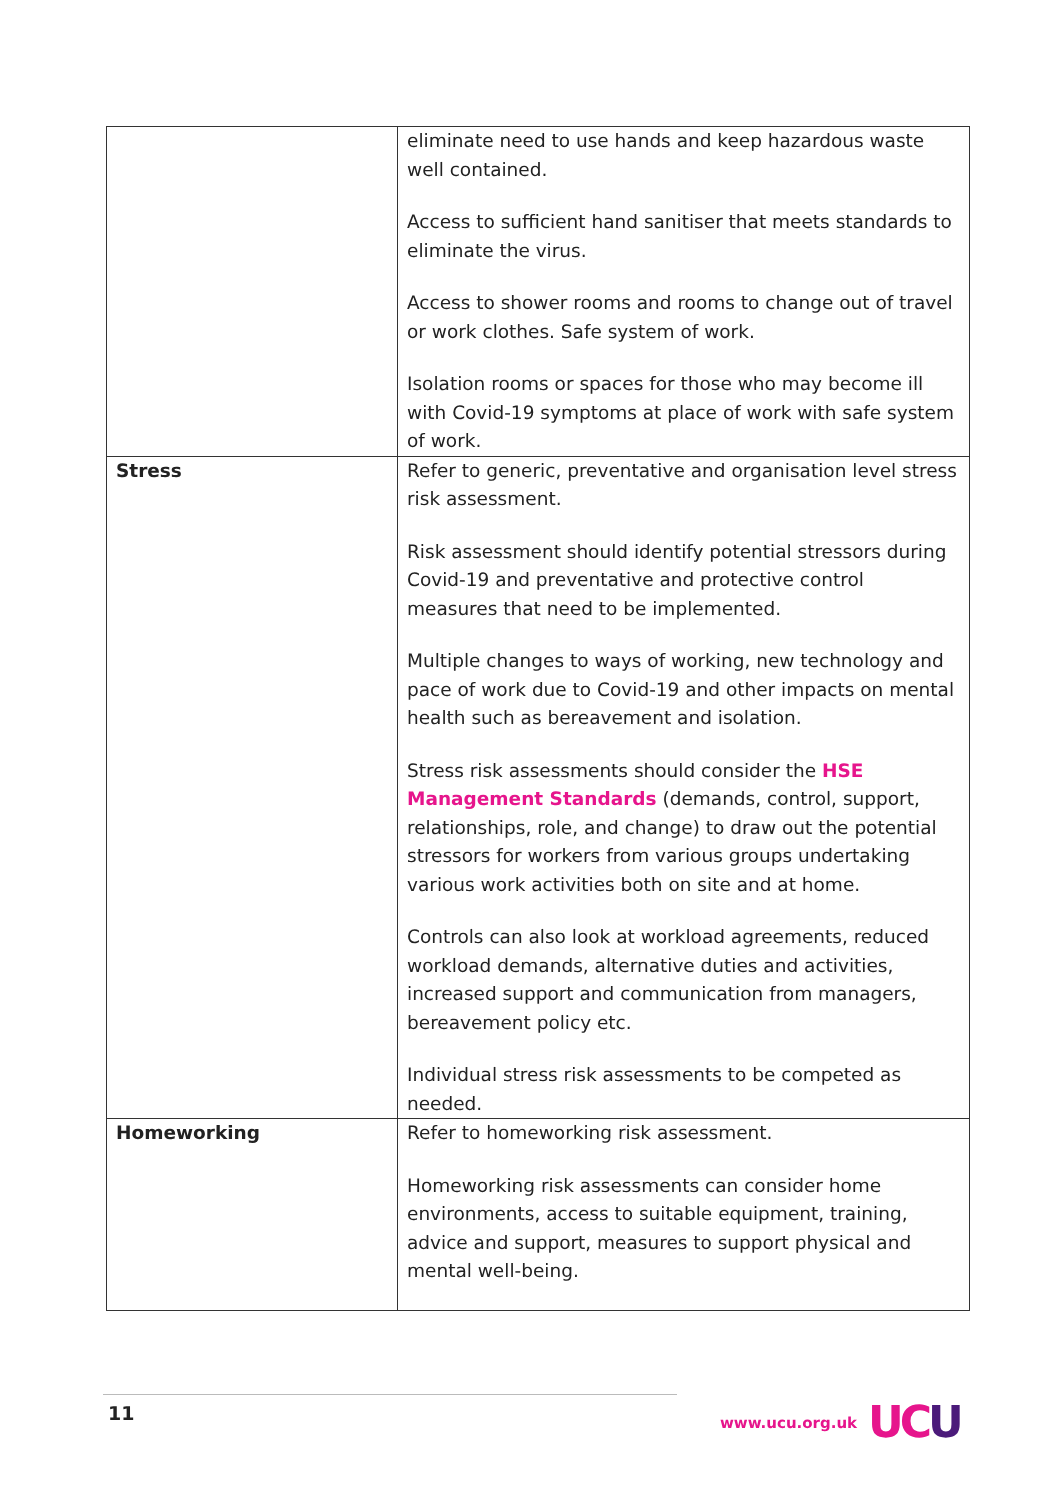| | eliminate need to use hands and keep hazardous waste well contained. Access to sufficient hand sanitiser that meets standards to eliminate the virus. Access to shower rooms and rooms to change out of travel or work clothes. Safe system of work. Isolation rooms or spaces for those who may become ill with Covid-19 symptoms at place of work with safe system of work. |
| Stress | Refer to generic, preventative and organisation level stress risk assessment. Risk assessment should identify potential stressors during Covid-19 and preventative and protective control measures that need to be implemented. Multiple changes to ways of working, new technology and pace of work due to Covid-19 and other impacts on mental health such as bereavement and isolation. Stress risk assessments should consider the HSE Management Standards (demands, control, support, relationships, role, and change) to draw out the potential stressors for workers from various groups undertaking various work activities both on site and at home. Controls can also look at workload agreements, reduced workload demands, alternative duties and activities, increased support and communication from managers, bereavement policy etc. Individual stress risk assessments to be competed as needed. |
| Homeworking | Refer to homeworking risk assessment. Homeworking risk assessments can consider home environments, access to suitable equipment, training, advice and support, measures to support physical and mental well-being. |
11 www.ucu.org.uk UCU